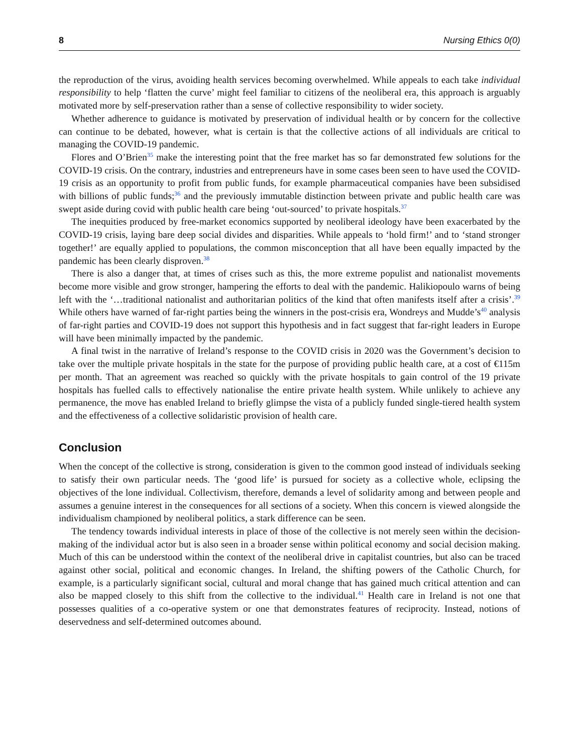8 Nursing Ethics 0(0)
the reproduction of the virus, avoiding health services becoming overwhelmed. While appeals to each take individual responsibility to help ‘flatten the curve’ might feel familiar to citizens of the neoliberal era, this approach is arguably motivated more by self-preservation rather than a sense of collective responsibility to wider society.
Whether adherence to guidance is motivated by preservation of individual health or by concern for the collective can continue to be debated, however, what is certain is that the collective actions of all individuals are critical to managing the COVID-19 pandemic.
Flores and O’Brien<sup>35</sup> make the interesting point that the free market has so far demonstrated few solutions for the COVID-19 crisis. On the contrary, industries and entrepreneurs have in some cases been seen to have used the COVID-19 crisis as an opportunity to profit from public funds, for example pharmaceutical companies have been subsidised with billions of public funds;<sup>36</sup> and the previously immutable distinction between private and public health care was swept aside during covid with public health care being ‘out-sourced’ to private hospitals.<sup>37</sup>
The inequities produced by free-market economics supported by neoliberal ideology have been exacerbated by the COVID-19 crisis, laying bare deep social divides and disparities. While appeals to ‘hold firm!’ and to ‘stand stronger together!’ are equally applied to populations, the common misconception that all have been equally impacted by the pandemic has been clearly disproven.<sup>38</sup>
There is also a danger that, at times of crises such as this, the more extreme populist and nationalist movements become more visible and grow stronger, hampering the efforts to deal with the pandemic. Halikiopoulo warns of being left with the ‘…traditional nationalist and authoritarian politics of the kind that often manifests itself after a crisis’.<sup>39</sup> While others have warned of far-right parties being the winners in the post-crisis era, Wondreys and Mudde’s<sup>40</sup> analysis of far-right parties and COVID-19 does not support this hypothesis and in fact suggest that far-right leaders in Europe will have been minimally impacted by the pandemic.
A final twist in the narrative of Ireland’s response to the COVID crisis in 2020 was the Government’s decision to take over the multiple private hospitals in the state for the purpose of providing public health care, at a cost of €115m per month. That an agreement was reached so quickly with the private hospitals to gain control of the 19 private hospitals has fuelled calls to effectively nationalise the entire private health system. While unlikely to achieve any permanence, the move has enabled Ireland to briefly glimpse the vista of a publicly funded single-tiered health system and the effectiveness of a collective solidaristic provision of health care.
Conclusion
When the concept of the collective is strong, consideration is given to the common good instead of individuals seeking to satisfy their own particular needs. The ‘good life’ is pursued for society as a collective whole, eclipsing the objectives of the lone individual. Collectivism, therefore, demands a level of solidarity among and between people and assumes a genuine interest in the consequences for all sections of a society. When this concern is viewed alongside the individualism championed by neoliberal politics, a stark difference can be seen.
The tendency towards individual interests in place of those of the collective is not merely seen within the decision-making of the individual actor but is also seen in a broader sense within political economy and social decision making. Much of this can be understood within the context of the neoliberal drive in capitalist countries, but also can be traced against other social, political and economic changes. In Ireland, the shifting powers of the Catholic Church, for example, is a particularly significant social, cultural and moral change that has gained much critical attention and can also be mapped closely to this shift from the collective to the individual.<sup>41</sup> Health care in Ireland is not one that possesses qualities of a co-operative system or one that demonstrates features of reciprocity. Instead, notions of deservedness and self-determined outcomes abound.